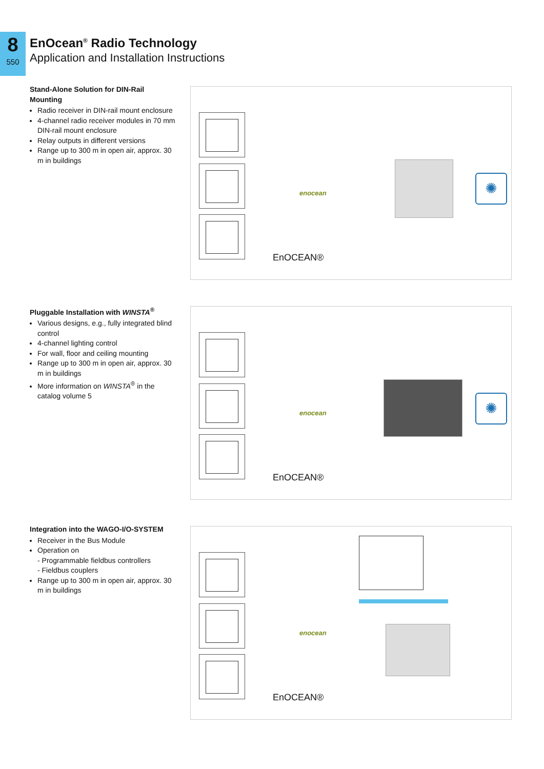8
550
EnOcean<sup>®</sup> Radio Technology
Application and Installation Instructions
Stand-Alone Solution for DIN-Rail Mounting
Radio receiver in DIN-rail mount enclosure
4-channel radio receiver modules in 70 mm DIN-rail mount enclosure
Relay outputs in different versions
Range up to 300 m in open air, approx. 30 m in buildings
enocean
✺
EnOCEAN®
Pluggable Installation with WINSTA<sup>®</sup>
Various designs, e.g., fully integrated blind control
4-channel lighting control
For wall, floor and ceiling mounting
Range up to 300 m in open air, approx. 30 m in buildings
More information on WINSTA<sup>®</sup> in the catalog volume 5
enocean
✺
EnOCEAN®
Integration into the WAGO-I/O-SYSTEM
Receiver in the Bus Module
Operation on
- Programmable fieldbus controllers
- Fieldbus couplers
Range up to 300 m in open air, approx. 30 m in buildings
enocean
EnOCEAN®